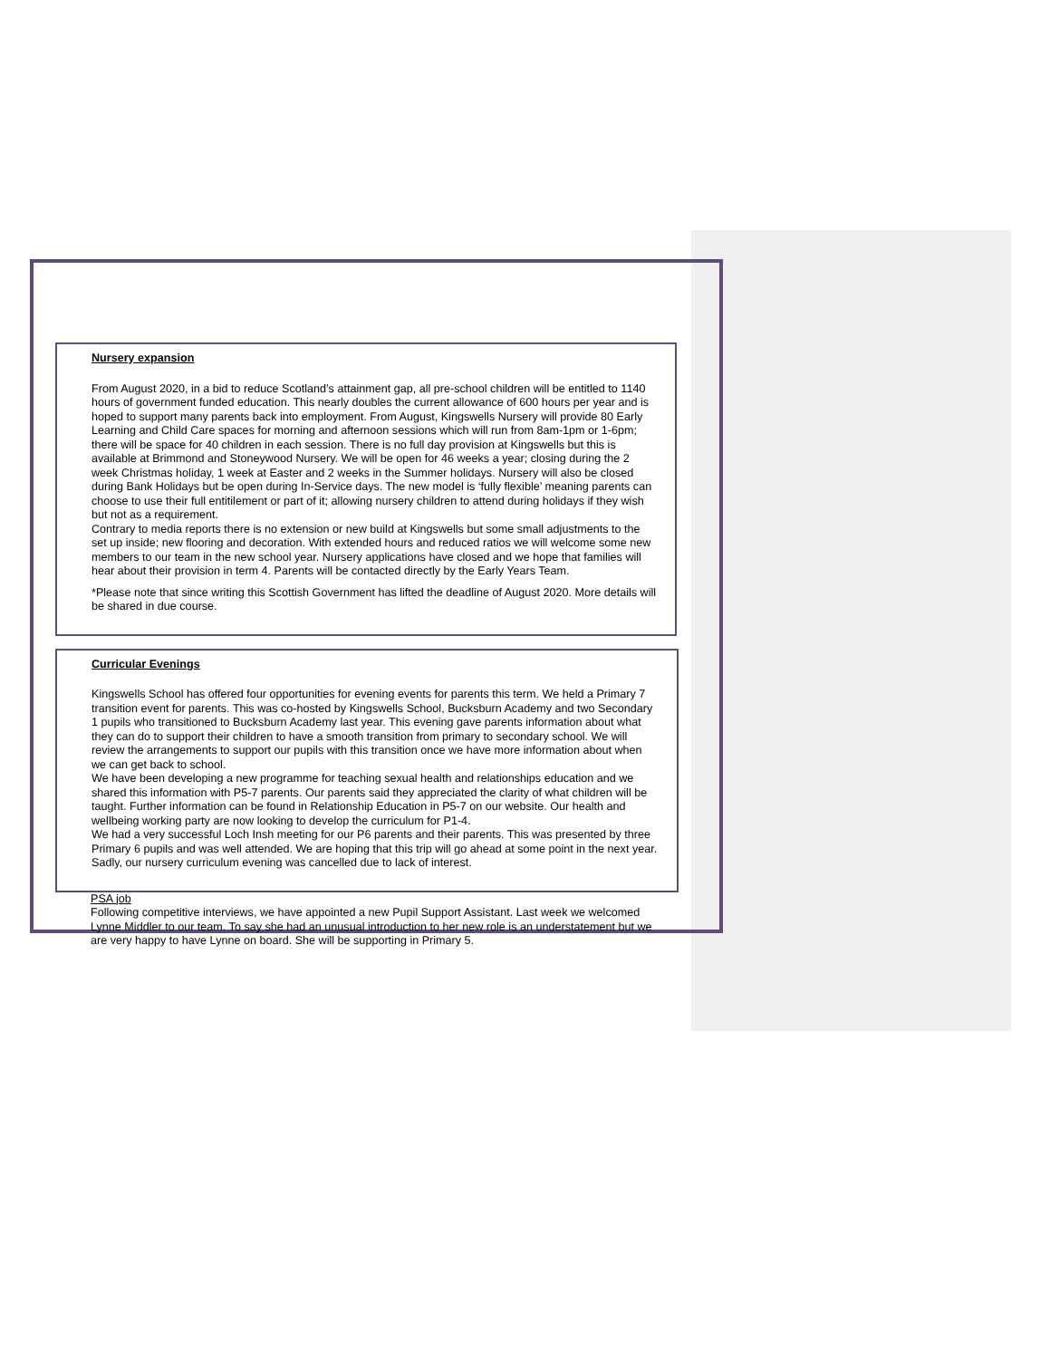Nursery expansion
From August 2020, in a bid to reduce Scotland’s attainment gap, all pre-school children will be entitled to 1140 hours of government funded education. This nearly doubles the current allowance of 600 hours per year and is hoped to support many parents back into employment. From August, Kingswells Nursery will provide 80 Early Learning and Child Care spaces for morning and afternoon sessions which will run from 8am-1pm or 1-6pm; there will be space for 40 children in each session. There is no full day provision at Kingswells but this is available at Brimmond and Stoneywood Nursery. We will be open for 46 weeks a year; closing during the 2 week Christmas holiday, 1 week at Easter and 2 weeks in the Summer holidays. Nursery will also be closed during Bank Holidays but be open during In-Service days. The new model is ‘fully flexible’ meaning parents can choose to use their full entitilement or part of it; allowing nursery children to attend during holidays if they wish but not as a requirement.
Contrary to media reports there is no extension or new build at Kingswells but some small adjustments to the set up inside; new flooring and decoration. With extended hours and reduced ratios we will welcome some new members to our team in the new school year. Nursery applications have closed and we hope that families will hear about their provision in term 4. Parents will be contacted directly by the Early Years Team.
*Please note that since writing this Scottish Government has lifted the deadline of August 2020. More details will be shared in due course.
Curricular Evenings
Kingswells School has offered four opportunities for evening events for parents this term. We held a Primary 7 transition event for parents. This was co-hosted by Kingswells School, Bucksburn Academy and two Secondary 1 pupils who transitioned to Bucksburn Academy last year. This evening gave parents information about what they can do to support their children to have a smooth transition from primary to secondary school. We will review the arrangements to support our pupils with this transition once we have more information about when we can get back to school.
We have been developing a new programme for teaching sexual health and relationships education and we shared this information with P5-7 parents. Our parents said they appreciated the clarity of what children will be taught. Further information can be found in Relationship Education in P5-7 on our website. Our health and wellbeing working party are now looking to develop the curriculum for P1-4.
We had a very successful Loch Insh meeting for our P6 parents and their parents. This was presented by three Primary 6 pupils and was well attended. We are hoping that this trip will go ahead at some point in the next year.
Sadly, our nursery curriculum evening was cancelled due to lack of interest.
PSA job
Following competitive interviews, we have appointed a new Pupil Support Assistant. Last week we welcomed Lynne Middler to our team. To say she had an unusual introduction to her new role is an understatement but we are very happy to have Lynne on board. She will be supporting in Primary 5.